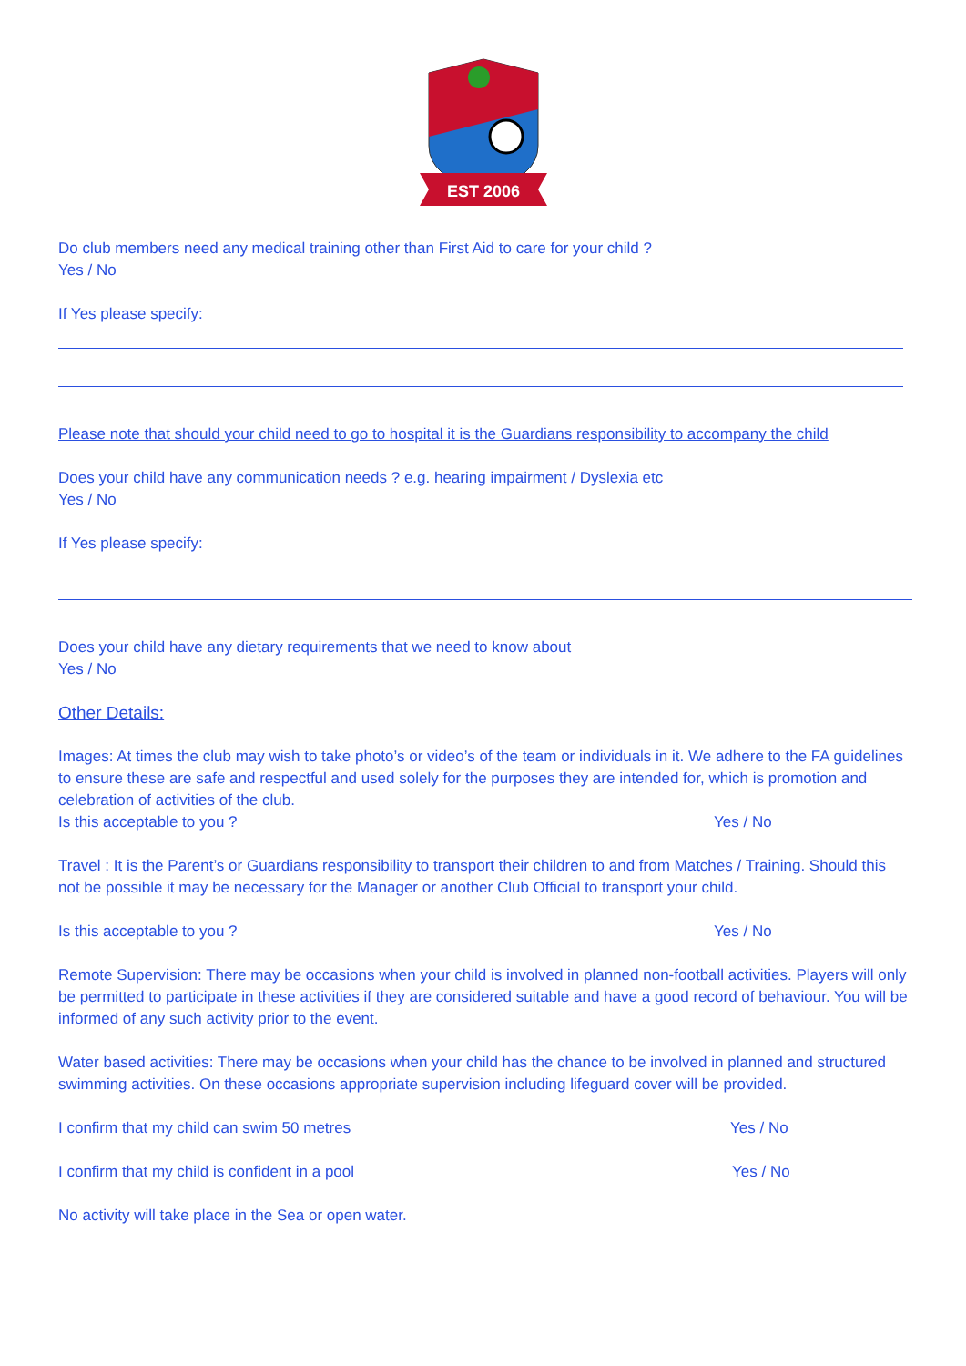EST 2006
Do club members need any medical training other than First Aid to care for your child ?
Yes / No
If Yes please specify:
Please note that should your child need to go to hospital it is the Guardians responsibility to accompany the child
Does your child have any communication needs ? e.g. hearing impairment / Dyslexia etc
Yes / No
If Yes please specify:
Does your child have any dietary requirements that we need to know about
Yes / No
Other Details:
Images: At times the club may wish to take photo’s or video’s of the team or individuals in it. We adhere to the FA guidelines to ensure these are safe and respectful and used solely for the purposes they are intended for, which is promotion and celebration of activities of the club.
Is this acceptable to you ? Yes / No
Travel : It is the Parent’s or Guardians responsibility to transport their children to and from Matches / Training. Should this not be possible it may be necessary for the Manager or another Club Official to transport your child.
Is this acceptable to you ? Yes / No
Remote Supervision: There may be occasions when your child is involved in planned non-football activities. Players will only be permitted to participate in these activities if they are considered suitable and have a good record of behaviour. You will be informed of any such activity prior to the event.
Water based activities: There may be occasions when your child has the chance to be involved in planned and structured swimming activities. On these occasions appropriate supervision including lifeguard cover will be provided.
I confirm that my child can swim 50 metres Yes / No
I confirm that my child is confident in a pool Yes / No
No activity will take place in the Sea or open water.